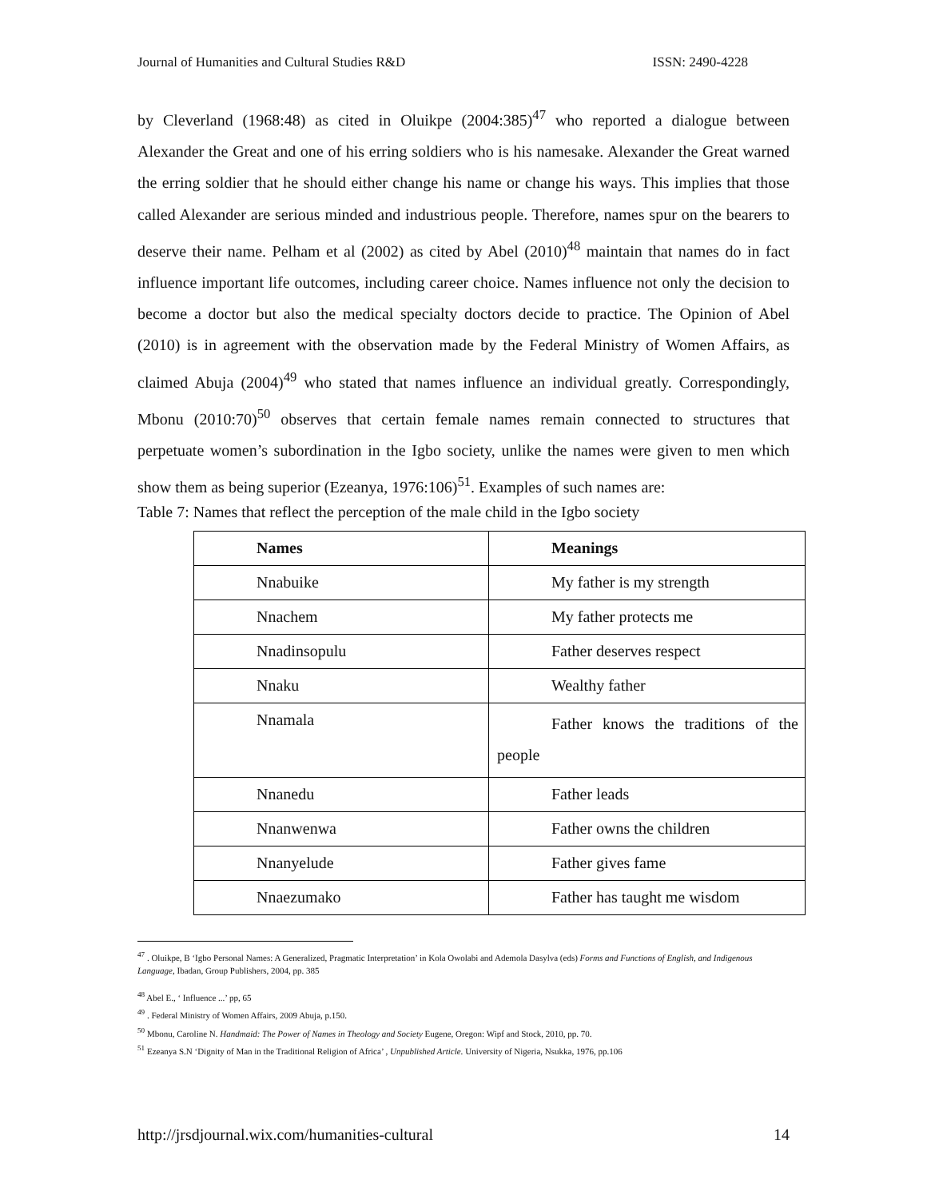Journal of Humanities and Cultural Studies R&D ISSN: 2490-4228
by Cleverland (1968:48) as cited in Oluikpe (2004:385)<sup>47</sup> who reported a dialogue between Alexander the Great and one of his erring soldiers who is his namesake. Alexander the Great warned the erring soldier that he should either change his name or change his ways. This implies that those called Alexander are serious minded and industrious people. Therefore, names spur on the bearers to deserve their name. Pelham et al (2002) as cited by Abel (2010)<sup>48</sup> maintain that names do in fact influence important life outcomes, including career choice. Names influence not only the decision to become a doctor but also the medical specialty doctors decide to practice. The Opinion of Abel (2010) is in agreement with the observation made by the Federal Ministry of Women Affairs, as claimed Abuja (2004)<sup>49</sup> who stated that names influence an individual greatly. Correspondingly, Mbonu (2010:70)<sup>50</sup> observes that certain female names remain connected to structures that perpetuate women’s subordination in the Igbo society, unlike the names were given to men which show them as being superior (Ezeanya, 1976:106)<sup>51</sup>. Examples of such names are:
Table 7: Names that reflect the perception of the male child in the Igbo society
| Names | Meanings |
| --- | --- |
| Nnabuike | My father is my strength |
| Nnachem | My father protects me |
| Nnadinsopulu | Father deserves respect |
| Nnaku | Wealthy father |
| Nnamala | Father knows the traditions of the people |
| Nnanedu | Father leads |
| Nnanwenwa | Father owns the children |
| Nnanyelude | Father gives fame |
| Nnaezumako | Father has taught me wisdom |
<sup>47</sup> . Oluikpe, B ‘Igbo Personal Names: A Generalized, Pragmatic Interpretation’ in Kola Owolabi and Ademola Dasylva (eds) Forms and Functions of English, and Indigenous Language, Ibadan, Group Publishers, 2004, pp. 385
<sup>48</sup> Abel E., ‘ Influence ...’ pp, 65
<sup>49</sup> . Federal Ministry of Women Affairs, 2009 Abuja, p.150.
<sup>50</sup> Mbonu, Caroline N. Handmaid: The Power of Names in Theology and Society Eugene, Oregon: Wipf and Stock, 2010, pp. 70.
<sup>51</sup> Ezeanya S.N ‘Dignity of Man in the Traditional Religion of Africa’ , Unpublished Article. University of Nigeria, Nsukka, 1976, pp.106
http://jrsdjournal.wix.com/humanities-cultural 14